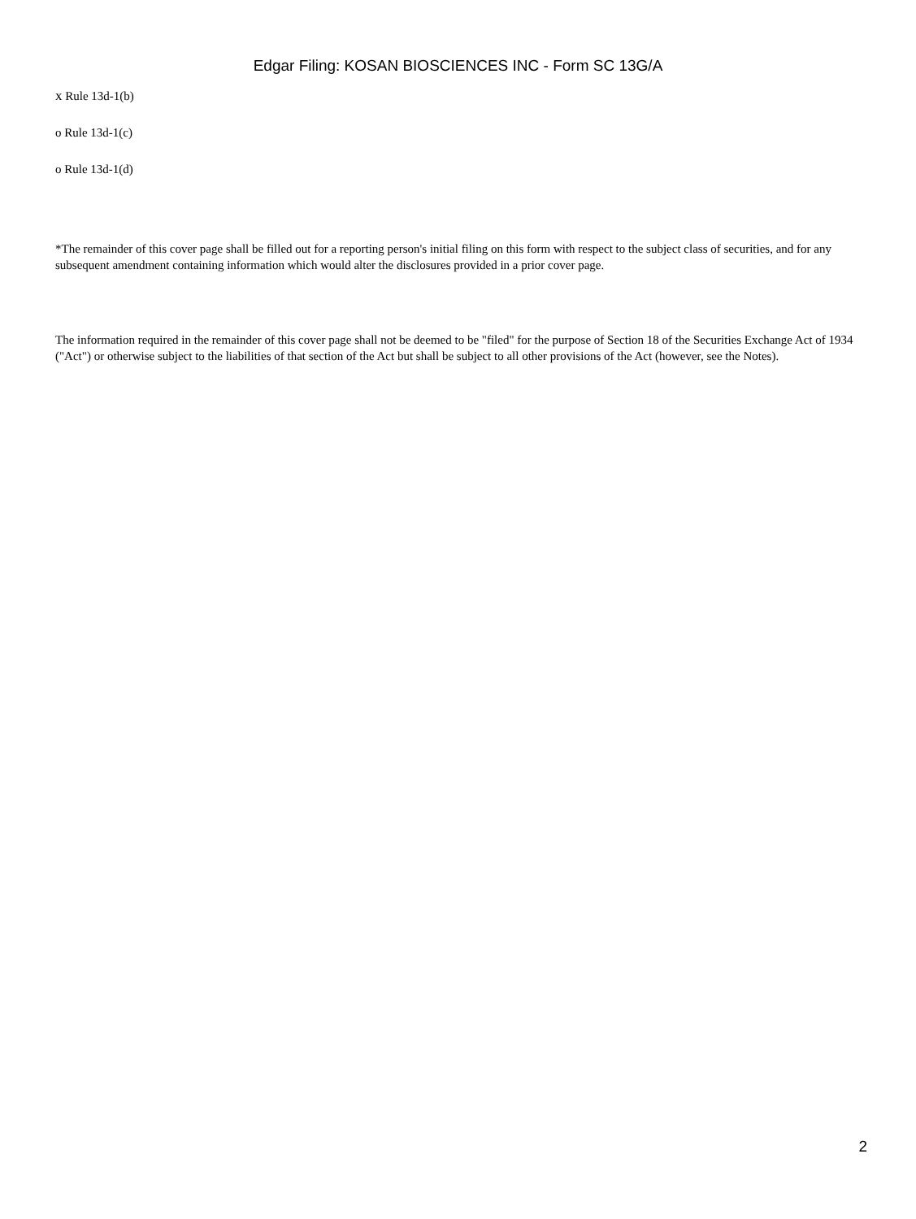Edgar Filing: KOSAN BIOSCIENCES INC - Form SC 13G/A
x Rule 13d-1(b)
o Rule 13d-1(c)
o Rule 13d-1(d)
*The remainder of this cover page shall be filled out for a reporting person's initial filing on this form with respect to the subject class of securities, and for any subsequent amendment containing information which would alter the disclosures provided in a prior cover page.
The information required in the remainder of this cover page shall not be deemed to be "filed" for the purpose of Section 18 of the Securities Exchange Act of 1934 ("Act") or otherwise subject to the liabilities of that section of the Act but shall be subject to all other provisions of the Act (however, see the Notes).
2